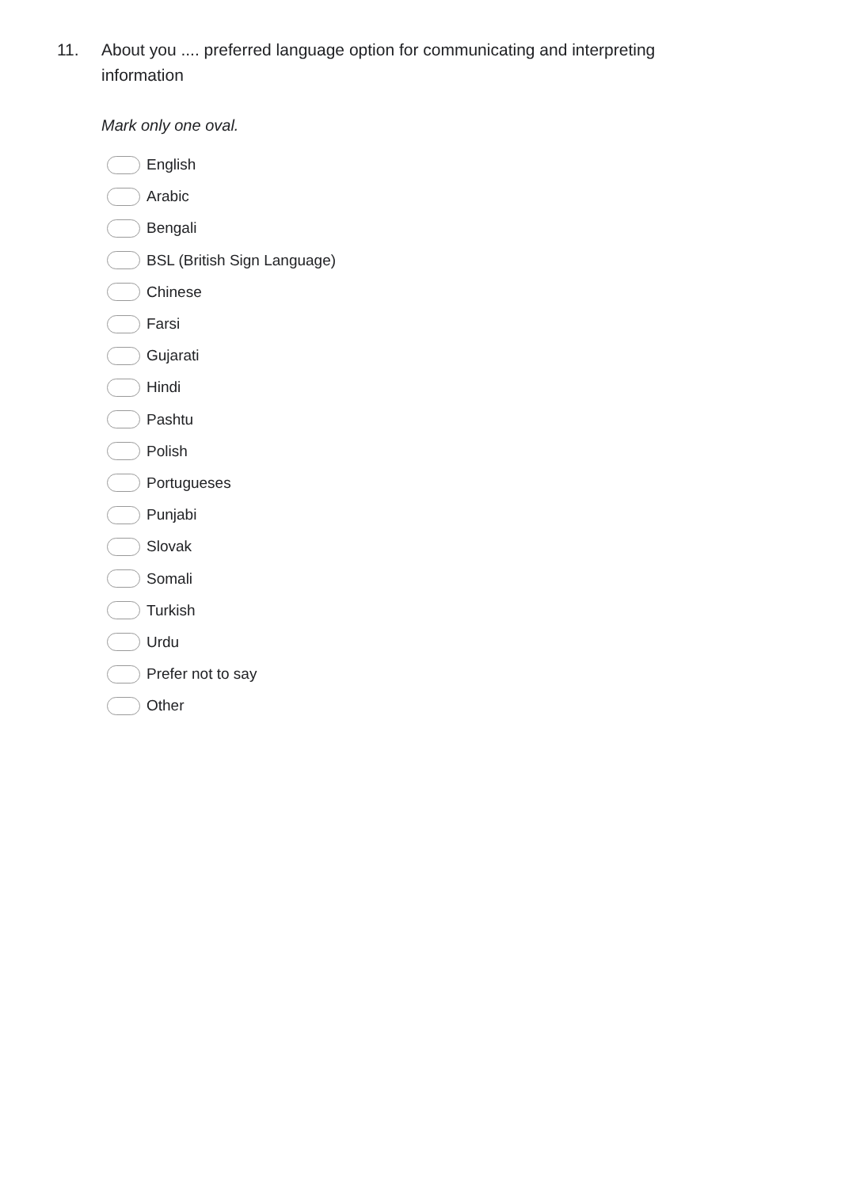11. About you .... preferred language option for communicating and interpreting information
Mark only one oval.
English
Arabic
Bengali
BSL (British Sign Language)
Chinese
Farsi
Gujarati
Hindi
Pashtu
Polish
Portugueses
Punjabi
Slovak
Somali
Turkish
Urdu
Prefer not to say
Other